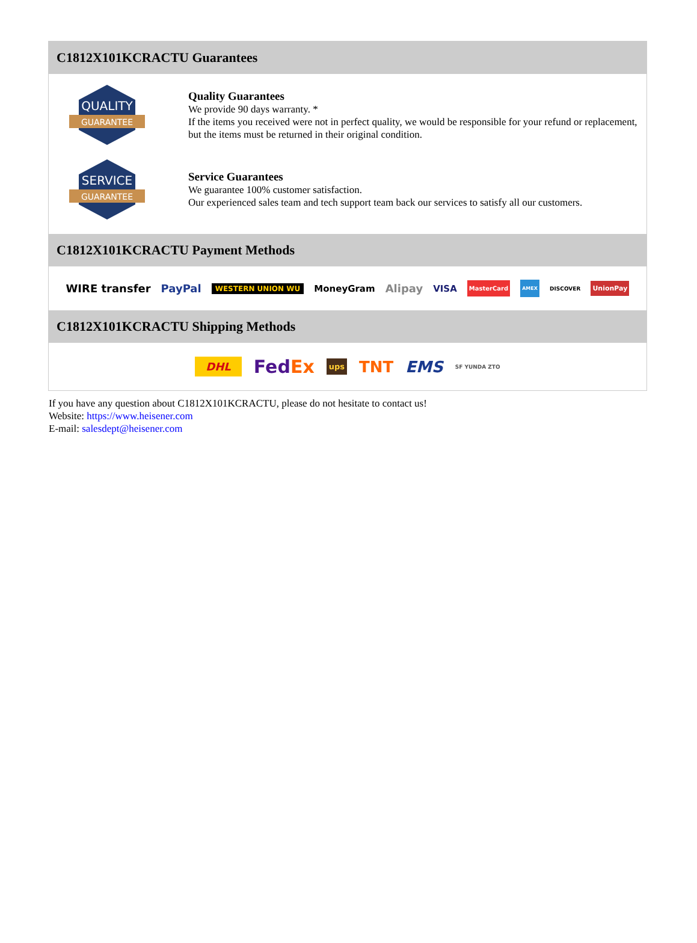C1812X101KCRACTU Guarantees
QUALITY
GUARANTEE
Quality Guarantees
We provide 90 days warranty. *
If the items you received were not in perfect quality, we would be responsible for your refund or replacement, but the items must be returned in their original condition.
SERVICE
GUARANTEE
Service Guarantees
We guarantee 100% customer satisfaction.
Our experienced sales team and tech support team back our services to satisfy all our customers.
C1812X101KCRACTU Payment Methods
WIRE transfer PayPal WESTERN UNION WU MoneyGram Alipay VISA MasterCard AMEX DISCOVER UnionPay
C1812X101KCRACTU Shipping Methods
DHL FedEx ups TNT EMS SF YUNDA ZTO
If you have any question about C1812X101KCRACTU, please do not hesitate to contact us!
Website: https://www.heisener.com
E-mail: salesdept@heisener.com